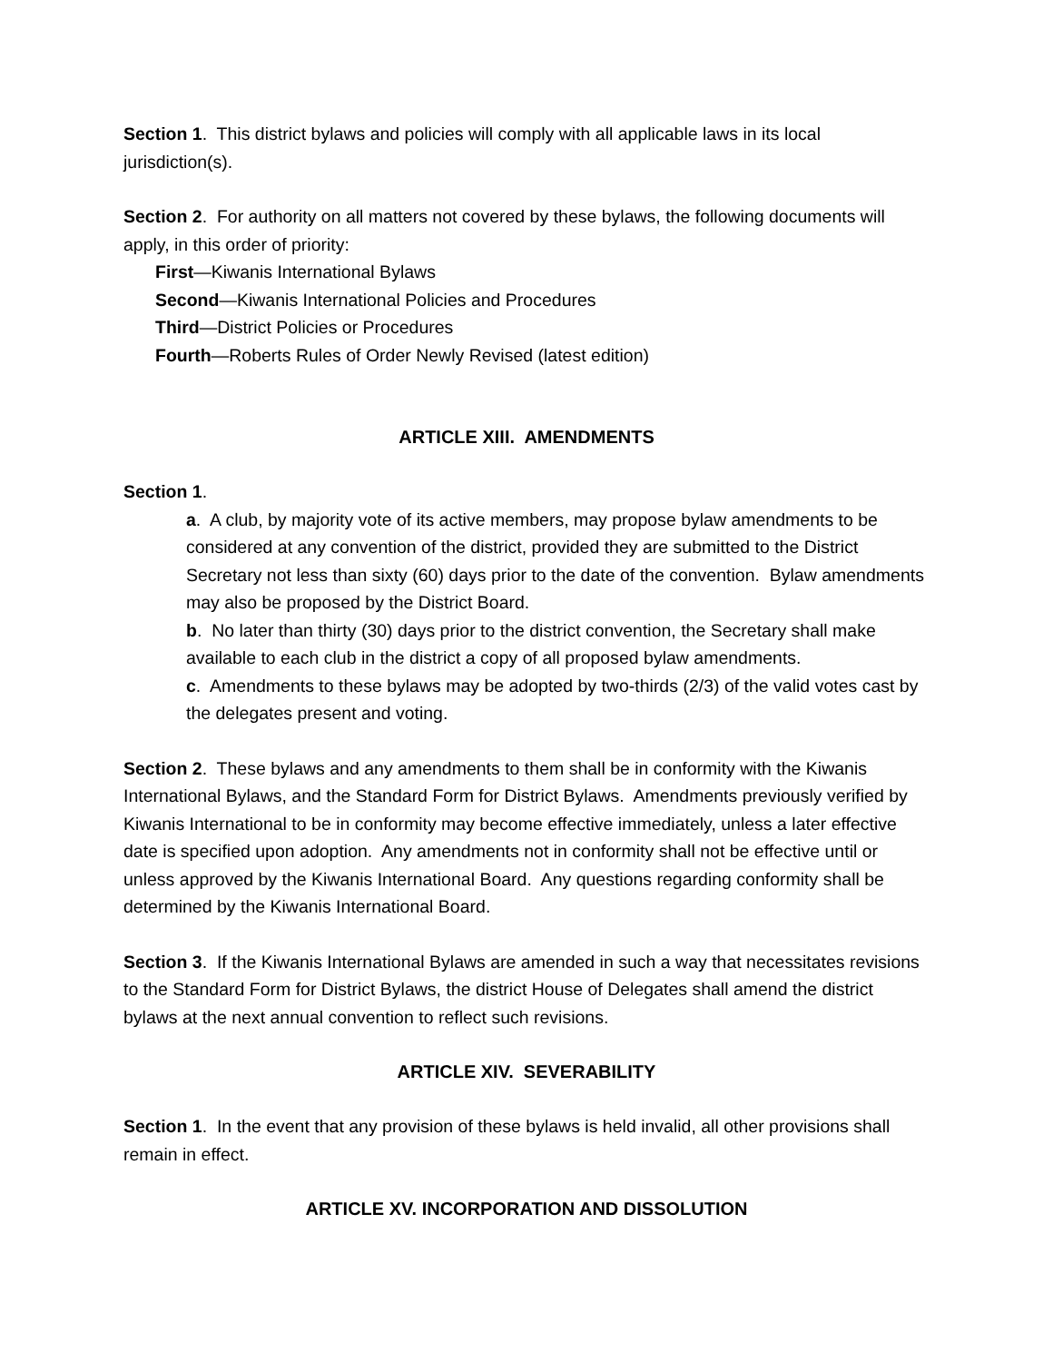Section 1. This district bylaws and policies will comply with all applicable laws in its local jurisdiction(s).
Section 2. For authority on all matters not covered by these bylaws, the following documents will apply, in this order of priority:
First—Kiwanis International Bylaws
Second—Kiwanis International Policies and Procedures
Third—District Policies or Procedures
Fourth—Roberts Rules of Order Newly Revised (latest edition)
ARTICLE XIII. AMENDMENTS
Section 1.
a. A club, by majority vote of its active members, may propose bylaw amendments to be considered at any convention of the district, provided they are submitted to the District Secretary not less than sixty (60) days prior to the date of the convention. Bylaw amendments may also be proposed by the District Board.
b. No later than thirty (30) days prior to the district convention, the Secretary shall make available to each club in the district a copy of all proposed bylaw amendments.
c. Amendments to these bylaws may be adopted by two-thirds (2/3) of the valid votes cast by the delegates present and voting.
Section 2. These bylaws and any amendments to them shall be in conformity with the Kiwanis International Bylaws, and the Standard Form for District Bylaws. Amendments previously verified by Kiwanis International to be in conformity may become effective immediately, unless a later effective date is specified upon adoption. Any amendments not in conformity shall not be effective until or unless approved by the Kiwanis International Board. Any questions regarding conformity shall be determined by the Kiwanis International Board.
Section 3. If the Kiwanis International Bylaws are amended in such a way that necessitates revisions to the Standard Form for District Bylaws, the district House of Delegates shall amend the district bylaws at the next annual convention to reflect such revisions.
ARTICLE XIV. SEVERABILITY
Section 1. In the event that any provision of these bylaws is held invalid, all other provisions shall remain in effect.
ARTICLE XV. INCORPORATION AND DISSOLUTION